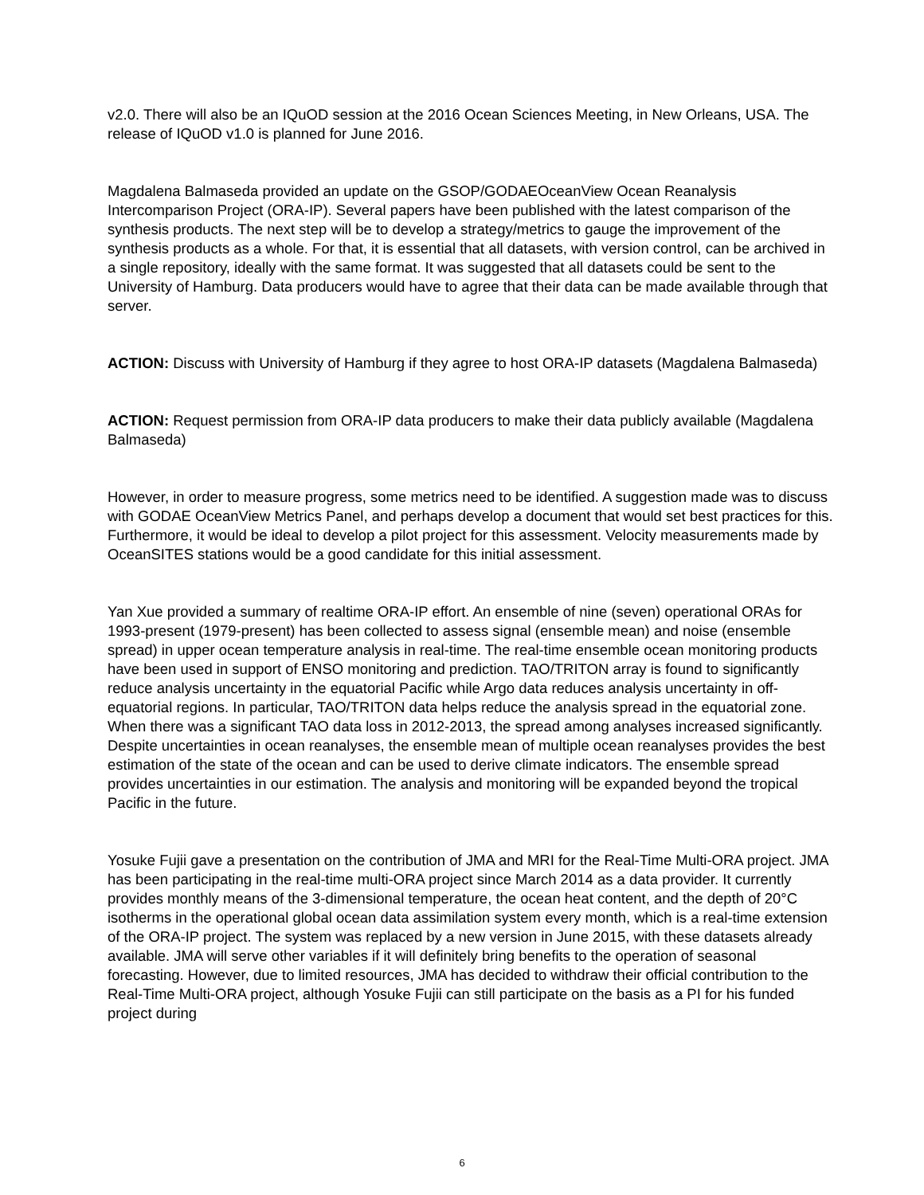v2.0. There will also be an IQuOD session at the 2016 Ocean Sciences Meeting, in New Orleans, USA. The release of IQuOD v1.0 is planned for June 2016.
Magdalena Balmaseda provided an update on the GSOP/GODAEOceanView Ocean Reanalysis Intercomparison Project (ORA-IP). Several papers have been published with the latest comparison of the synthesis products. The next step will be to develop a strategy/metrics to gauge the improvement of the synthesis products as a whole. For that, it is essential that all datasets, with version control, can be archived in a single repository, ideally with the same format. It was suggested that all datasets could be sent to the University of Hamburg. Data producers would have to agree that their data can be made available through that server.
ACTION: Discuss with University of Hamburg if they agree to host ORA-IP datasets (Magdalena Balmaseda)
ACTION: Request permission from ORA-IP data producers to make their data publicly available (Magdalena Balmaseda)
However, in order to measure progress, some metrics need to be identified. A suggestion made was to discuss with GODAE OceanView Metrics Panel, and perhaps develop a document that would set best practices for this. Furthermore, it would be ideal to develop a pilot project for this assessment. Velocity measurements made by OceanSITES stations would be a good candidate for this initial assessment.
Yan Xue provided a summary of realtime ORA-IP effort. An ensemble of nine (seven) operational ORAs for 1993-present (1979-present) has been collected to assess signal (ensemble mean) and noise (ensemble spread) in upper ocean temperature analysis in real-time. The real-time ensemble ocean monitoring products have been used in support of ENSO monitoring and prediction. TAO/TRITON array is found to significantly reduce analysis uncertainty in the equatorial Pacific while Argo data reduces analysis uncertainty in off-equatorial regions. In particular, TAO/TRITON data helps reduce the analysis spread in the equatorial zone. When there was a significant TAO data loss in 2012-2013, the spread among analyses increased significantly. Despite uncertainties in ocean reanalyses, the ensemble mean of multiple ocean reanalyses provides the best estimation of the state of the ocean and can be used to derive climate indicators. The ensemble spread provides uncertainties in our estimation. The analysis and monitoring will be expanded beyond the tropical Pacific in the future.
Yosuke Fujii gave a presentation on the contribution of JMA and MRI for the Real-Time Multi-ORA project. JMA has been participating in the real-time multi-ORA project since March 2014 as a data provider. It currently provides monthly means of the 3-dimensional temperature, the ocean heat content, and the depth of 20°C isotherms in the operational global ocean data assimilation system every month, which is a real-time extension of the ORA-IP project. The system was replaced by a new version in June 2015, with these datasets already available. JMA will serve other variables if it will definitely bring benefits to the operation of seasonal forecasting. However, due to limited resources, JMA has decided to withdraw their official contribution to the Real-Time Multi-ORA project, although Yosuke Fujii can still participate on the basis as a PI for his funded project during
6